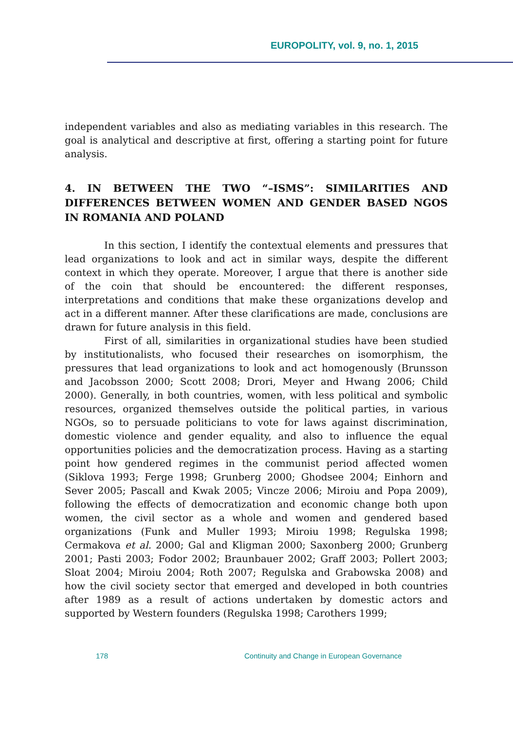EUROPOLITY, vol. 9, no. 1, 2015
independent variables and also as mediating variables in this research. The goal is analytical and descriptive at first, offering a starting point for future analysis.
4. IN BETWEEN THE TWO “–ISMS”: SIMILARITIES AND DIFFERENCES BETWEEN WOMEN AND GENDER BASED NGOS IN ROMANIA AND POLAND
In this section, I identify the contextual elements and pressures that lead organizations to look and act in similar ways, despite the different context in which they operate. Moreover, I argue that there is another side of the coin that should be encountered: the different responses, interpretations and conditions that make these organizations develop and act in a different manner. After these clarifications are made, conclusions are drawn for future analysis in this field.
First of all, similarities in organizational studies have been studied by institutionalists, who focused their researches on isomorphism, the pressures that lead organizations to look and act homogenously (Brunsson and Jacobsson 2000; Scott 2008; Drori, Meyer and Hwang 2006; Child 2000). Generally, in both countries, women, with less political and symbolic resources, organized themselves outside the political parties, in various NGOs, so to persuade politicians to vote for laws against discrimination, domestic violence and gender equality, and also to influence the equal opportunities policies and the democratization process. Having as a starting point how gendered regimes in the communist period affected women (Siklova 1993; Ferge 1998; Grunberg 2000; Ghodsee 2004; Einhorn and Sever 2005; Pascall and Kwak 2005; Vincze 2006; Miroiu and Popa 2009), following the effects of democratization and economic change both upon women, the civil sector as a whole and women and gendered based organizations (Funk and Muller 1993; Miroiu 1998; Regulska 1998; Cermakova et al. 2000; Gal and Kligman 2000; Saxonberg 2000; Grunberg 2001; Pasti 2003; Fodor 2002; Braunbauer 2002; Graff 2003; Pollert 2003; Sloat 2004; Miroiu 2004; Roth 2007; Regulska and Grabowska 2008) and how the civil society sector that emerged and developed in both countries after 1989 as a result of actions undertaken by domestic actors and supported by Western founders (Regulska 1998; Carothers 1999;
178 Continuity and Change in European Governance